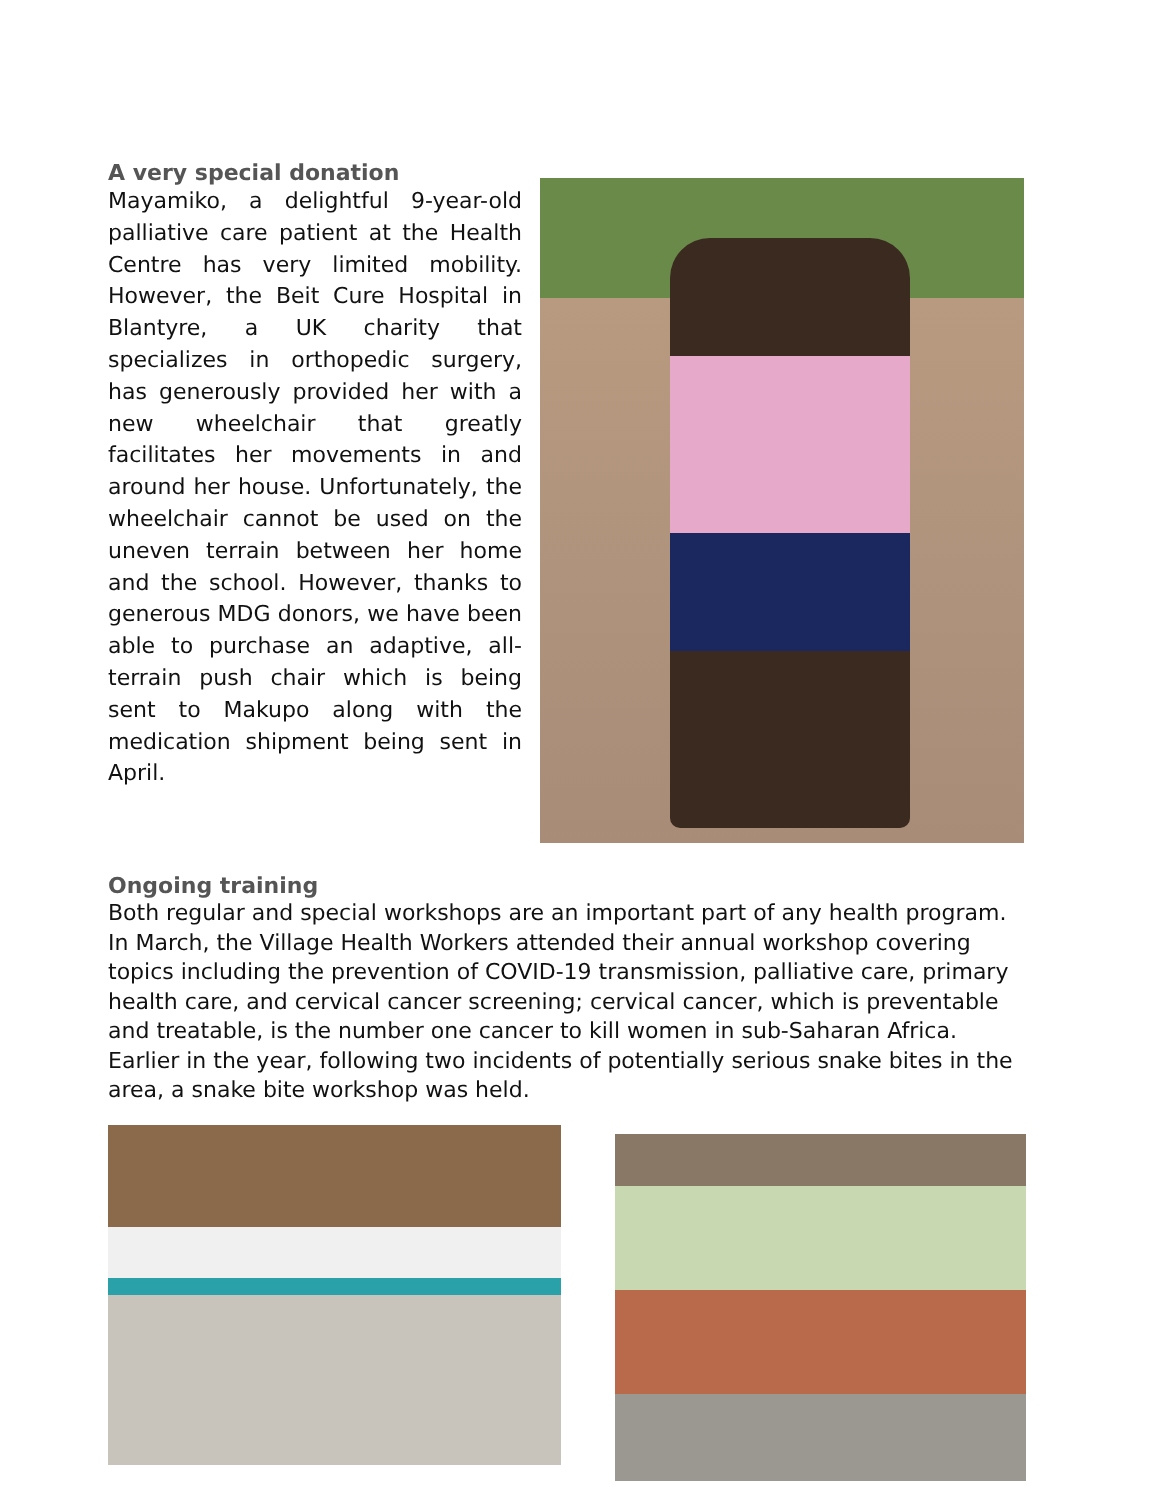A very special donation
Mayamiko, a delightful 9-year-old palliative care patient at the Health Centre has very limited mobility. However, the Beit Cure Hospital in Blantyre, a UK charity that specializes in orthopedic surgery, has generously provided her with a new wheelchair that greatly facilitates her movements in and around her house. Unfortunately, the wheelchair cannot be used on the uneven terrain between her home and the school. However, thanks to generous MDG donors, we have been able to purchase an adaptive, all-terrain push chair which is being sent to Makupo along with the medication shipment being sent in April.
Ongoing training
Both regular and special workshops are an important part of any health program. In March, the Village Health Workers attended their annual workshop covering topics including the prevention of COVID-19 transmission, palliative care, primary health care, and cervical cancer screening; cervical cancer, which is preventable and treatable, is the number one cancer to kill women in sub-Saharan Africa. Earlier in the year, following two incidents of potentially serious snake bites in the area, a snake bite workshop was held.